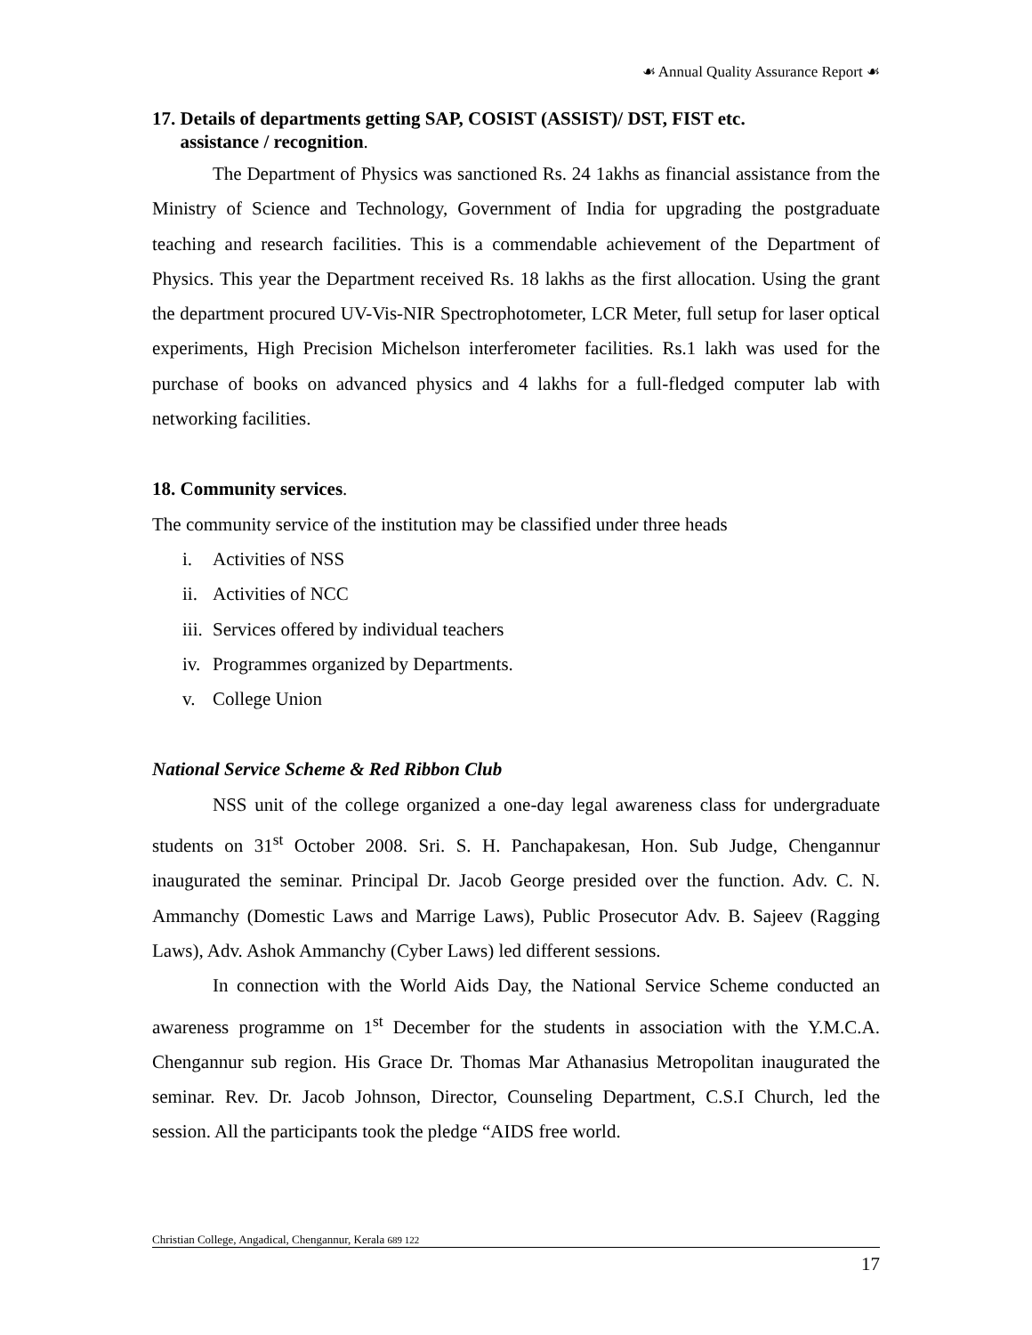☙ Annual Quality Assurance Report ☙
17. Details of departments getting SAP, COSIST (ASSIST)/ DST, FIST etc.
assistance / recognition.
The Department of Physics was sanctioned Rs. 24 1akhs as financial assistance from the Ministry of Science and Technology, Government of India for upgrading the postgraduate teaching and research facilities. This is a commendable achievement of the Department of Physics. This year the Department received Rs. 18 lakhs as the first allocation. Using the grant the department procured UV-Vis-NIR Spectrophotometer, LCR Meter, full setup for laser optical experiments, High Precision Michelson interferometer facilities. Rs.1 lakh was used for the purchase of books on advanced physics and 4 lakhs for a full-fledged computer lab with networking facilities.
18. Community services.
The community service of the institution may be classified under three heads
i. Activities of NSS
ii. Activities of NCC
iii. Services offered by individual teachers
iv. Programmes organized by Departments.
v. College Union
National Service Scheme & Red Ribbon Club
NSS unit of the college organized a one-day legal awareness class for undergraduate students on 31<sup>st</sup> October 2008. Sri. S. H. Panchapakesan, Hon. Sub Judge, Chengannur inaugurated the seminar. Principal Dr. Jacob George presided over the function. Adv. C. N. Ammanchy (Domestic Laws and Marrige Laws), Public Prosecutor Adv. B. Sajeev (Ragging Laws), Adv. Ashok Ammanchy (Cyber Laws) led different sessions.
In connection with the World Aids Day, the National Service Scheme conducted an awareness programme on 1<sup>st</sup> December for the students in association with the Y.M.C.A. Chengannur sub region. His Grace Dr. Thomas Mar Athanasius Metropolitan inaugurated the seminar. Rev. Dr. Jacob Johnson, Director, Counseling Department, C.S.I Church, led the session. All the participants took the pledge “AIDS free world.
Christian College, Angadical, Chengannur, Kerala 689 122
17